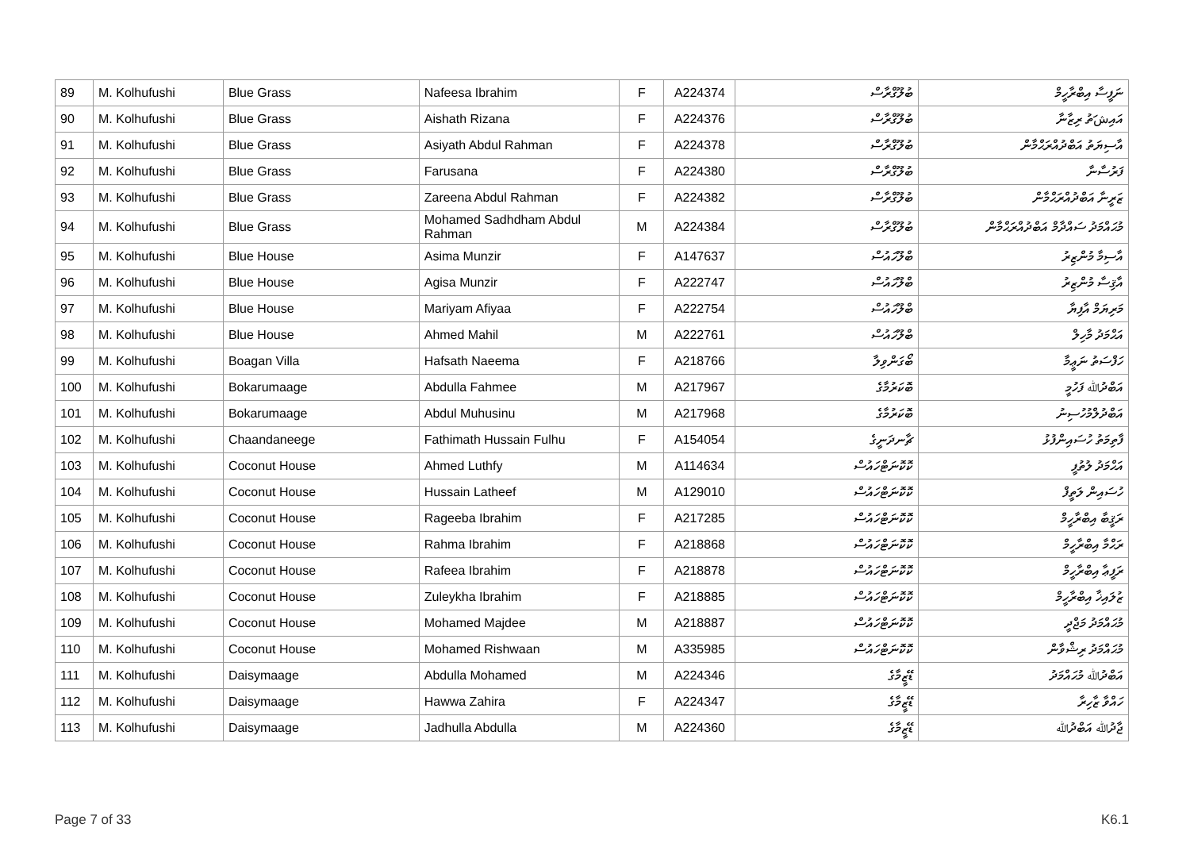| 89 | M. Kolhufushi | Blue Grass | Nafeesa Ibrahim | F | A224374 | ބުލޫގްރާސް | ނަފީސާ އިބްރާހީމް |
| 90 | M. Kolhufushi | Blue Grass | Aishath Rizana | F | A224376 | ބުލޫގްރާސް | އައިشަތު ރިޒާނާ |
| 91 | M. Kolhufushi | Blue Grass | Asiyath Abdul Rahman | F | A224378 | ބުލޫގްރާސް | އާސިޔަތު އަބްދުއްރަޙްމާން |
| 92 | M. Kolhufushi | Blue Grass | Farusana | F | A224380 | ބުލޫގްރާސް | ފަރުސާނާ |
| 93 | M. Kolhufushi | Blue Grass | Zareena Abdul Rahman | F | A224382 | ބުލޫގްރާސް | ޒަރީނާ އަބްދުއްރަޙްމާން |
| 94 | M. Kolhufushi | Blue Grass | Mohamed Sadhdham Abdul Rahman | M | A224384 | ބުލޫގްރާސް | މުޙައްމަދު ސައްދާމް އަބްދުއްރަޙްމާން |
| 95 | M. Kolhufushi | Blue House | Asima Munzir | F | A147637 | ބްލޫހައުސް | އާސިމާ މުންޒިރު |
| 96 | M. Kolhufushi | Blue House | Agisa Munzir | F | A222747 | ބްލޫހައުސް | އާޤިސާ މުންޒިރު |
| 97 | M. Kolhufushi | Blue House | Mariyam Afiyaa | F | A222754 | ބްލޫހައުސް | މަރިޔަމް އާފިޔާ |
| 98 | M. Kolhufushi | Blue House | Ahmed Mahil | M | A222761 | ބްލޫހައުސް | އަޙްމަދު މާހިލް |
| 99 | M. Kolhufushi | Boagan Villa | Hafsath Naeema | F | A218766 | ބޯގަންވިލާ | ހަފްސަތު ނަޢީމާ |
| 100 | M. Kolhufushi | Bokarumaage | Abdulla Fahmee | M | A217967 | ބޮކަރުމާގެ | އަބްދުﷲ ފަހުމީ |
| 101 | M. Kolhufushi | Bokarumaage | Abdul Muhusinu | M | A217968 | ބޮކަރުމާގެ | އަބްދުލްމުހުސިނު |
| 102 | M. Kolhufushi | Chaandaneege | Fathimath Hussain Fulhu | F | A154054 | ޗާނދަނީގެ | ފާތިމަތު ހުސައިންފުޅު |
| 103 | M. Kolhufushi | Coconut House | Ahmed Luthfy | M | A114634 | ކޮކޮނަޓްހައުސް | އަޙްމަދު ލުތުފީ |
| 104 | M. Kolhufushi | Coconut House | Hussain Latheef | M | A129010 | ކޮކޮނަޓްހައުސް | ހުސައިން ލަތީފް |
| 105 | M. Kolhufushi | Coconut House | Rageeba Ibrahim | F | A217285 | ކޮކޮނަޓްހައުސް | ރަޤީބާ އިބްރާހީމް |
| 106 | M. Kolhufushi | Coconut House | Rahma Ibrahim | F | A218868 | ކޮކޮނަޓްހައުސް | ރަޙްމާ އިބްރާހީމް |
| 107 | M. Kolhufushi | Coconut House | Rafeea Ibrahim | F | A218878 | ކޮކޮނަޓްހައުސް | ރަފީޢާ އިބްރާހީމް |
| 108 | M. Kolhufushi | Coconut House | Zuleykha Ibrahim | F | A218885 | ކޮކޮނަޓްހައުސް | ޒުލައިޚާ އިބްރާހީމް |
| 109 | M. Kolhufushi | Coconut House | Mohamed Majdee | M | A218887 | ކޮކޮނަޓްހައުސް | މުޙައްމަދު މަޖްދީ |
| 110 | M. Kolhufushi | Coconut House | Mohamed Rishwaan | M | A335985 | ކޮކޮނަޓްހައުސް | މުޙައްމަދު ރިޝްވާން |
| 111 | M. Kolhufushi | Daisymaage | Abdulla Mohamed | M | A224346 | ޑޭޒީމާގެ | އަބްދުﷲ މުޙައްމަދު |
| 112 | M. Kolhufushi | Daisymaage | Hawwa Zahira | F | A224347 | ޑޭޒީމާގެ | ހައްވާ ޒާހިރާ |
| 113 | M. Kolhufushi | Daisymaage | Jadhulla Abdulla | M | A224360 | ޑޭޒީމާގެ | ޖާދުﷲ އަބްދުﷲ |
Page 7 of 33 K6.1